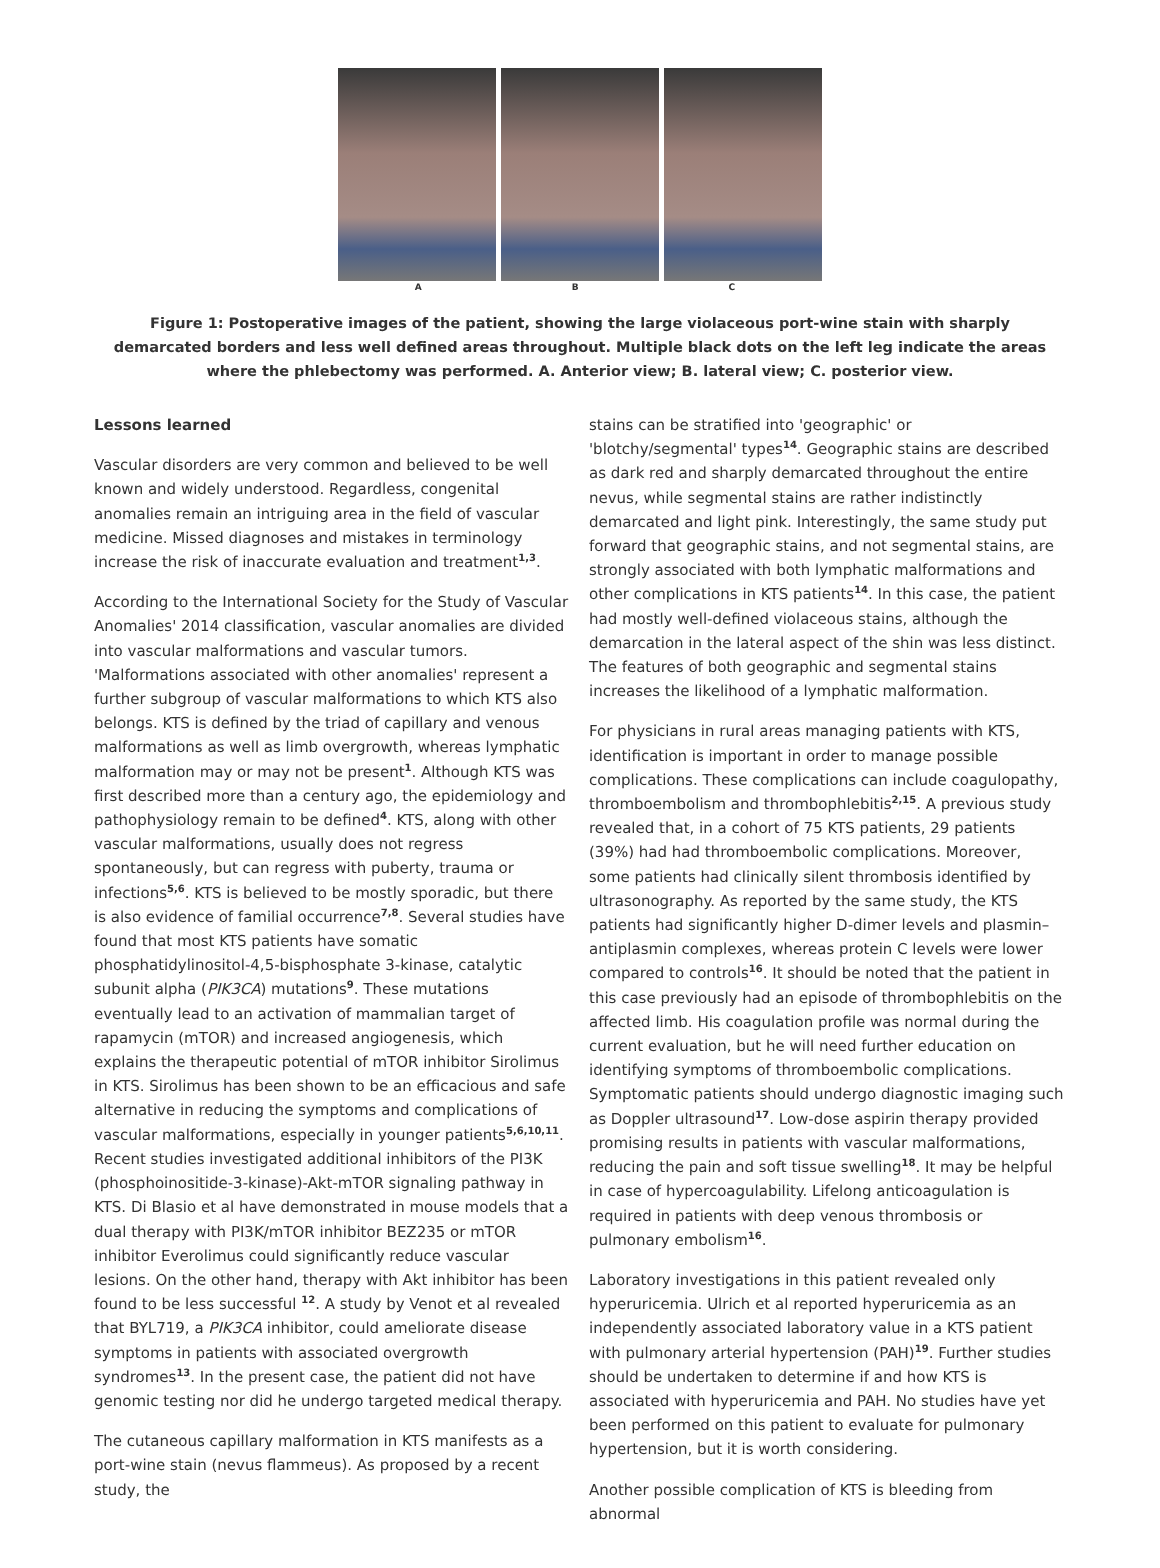A B C
Figure 1: Postoperative images of the patient, showing the large violaceous port-wine stain with sharply demarcated borders and less well defined areas throughout. Multiple black dots on the left leg indicate the areas where the phlebectomy was performed. A. Anterior view; B. lateral view; C. posterior view.
Lessons learned
Vascular disorders are very common and believed to be well known and widely understood. Regardless, congenital anomalies remain an intriguing area in the field of vascular medicine. Missed diagnoses and mistakes in terminology increase the risk of inaccurate evaluation and treatment<sup>1,3</sup>.
According to the International Society for the Study of Vascular Anomalies' 2014 classification, vascular anomalies are divided into vascular malformations and vascular tumors. 'Malformations associated with other anomalies' represent a further subgroup of vascular malformations to which KTS also belongs. KTS is defined by the triad of capillary and venous malformations as well as limb overgrowth, whereas lymphatic malformation may or may not be present<sup>1</sup>. Although KTS was first described more than a century ago, the epidemiology and pathophysiology remain to be defined<sup>4</sup>. KTS, along with other vascular malformations, usually does not regress spontaneously, but can regress with puberty, trauma or infections<sup>5,6</sup>. KTS is believed to be mostly sporadic, but there is also evidence of familial occurrence<sup>7,8</sup>. Several studies have found that most KTS patients have somatic phosphatidylinositol-4,5-bisphosphate 3-kinase, catalytic subunit alpha (PIK3CA) mutations<sup>9</sup>. These mutations eventually lead to an activation of mammalian target of rapamycin (mTOR) and increased angiogenesis, which explains the therapeutic potential of mTOR inhibitor Sirolimus in KTS. Sirolimus has been shown to be an efficacious and safe alternative in reducing the symptoms and complications of vascular malformations, especially in younger patients<sup>5,6,10,11</sup>. Recent studies investigated additional inhibitors of the PI3K (phosphoinositide-3-kinase)-Akt-mTOR signaling pathway in KTS. Di Blasio et al have demonstrated in mouse models that a dual therapy with PI3K/mTOR inhibitor BEZ235 or mTOR inhibitor Everolimus could significantly reduce vascular lesions. On the other hand, therapy with Akt inhibitor has been found to be less successful <sup>12</sup>. A study by Venot et al revealed that BYL719, a PIK3CA inhibitor, could ameliorate disease symptoms in patients with associated overgrowth syndromes<sup>13</sup>. In the present case, the patient did not have genomic testing nor did he undergo targeted medical therapy.
The cutaneous capillary malformation in KTS manifests as a port-wine stain (nevus flammeus). As proposed by a recent study, the
stains can be stratified into 'geographic' or 'blotchy/segmental' types<sup>14</sup>. Geographic stains are described as dark red and sharply demarcated throughout the entire nevus, while segmental stains are rather indistinctly demarcated and light pink. Interestingly, the same study put forward that geographic stains, and not segmental stains, are strongly associated with both lymphatic malformations and other complications in KTS patients<sup>14</sup>. In this case, the patient had mostly well-defined violaceous stains, although the demarcation in the lateral aspect of the shin was less distinct. The features of both geographic and segmental stains increases the likelihood of a lymphatic malformation.
For physicians in rural areas managing patients with KTS, identification is important in order to manage possible complications. These complications can include coagulopathy, thromboembolism and thrombophlebitis<sup>2,15</sup>. A previous study revealed that, in a cohort of 75 KTS patients, 29 patients (39%) had had thromboembolic complications. Moreover, some patients had clinically silent thrombosis identified by ultrasonography. As reported by the same study, the KTS patients had significantly higher D-dimer levels and plasmin–antiplasmin complexes, whereas protein C levels were lower compared to controls<sup>16</sup>. It should be noted that the patient in this case previously had an episode of thrombophlebitis on the affected limb. His coagulation profile was normal during the current evaluation, but he will need further education on identifying symptoms of thromboembolic complications. Symptomatic patients should undergo diagnostic imaging such as Doppler ultrasound<sup>17</sup>. Low-dose aspirin therapy provided promising results in patients with vascular malformations, reducing the pain and soft tissue swelling<sup>18</sup>. It may be helpful in case of hypercoagulability. Lifelong anticoagulation is required in patients with deep venous thrombosis or pulmonary embolism<sup>16</sup>.
Laboratory investigations in this patient revealed only hyperuricemia. Ulrich et al reported hyperuricemia as an independently associated laboratory value in a KTS patient with pulmonary arterial hypertension (PAH)<sup>19</sup>. Further studies should be undertaken to determine if and how KTS is associated with hyperuricemia and PAH. No studies have yet been performed on this patient to evaluate for pulmonary hypertension, but it is worth considering.
Another possible complication of KTS is bleeding from abnormal